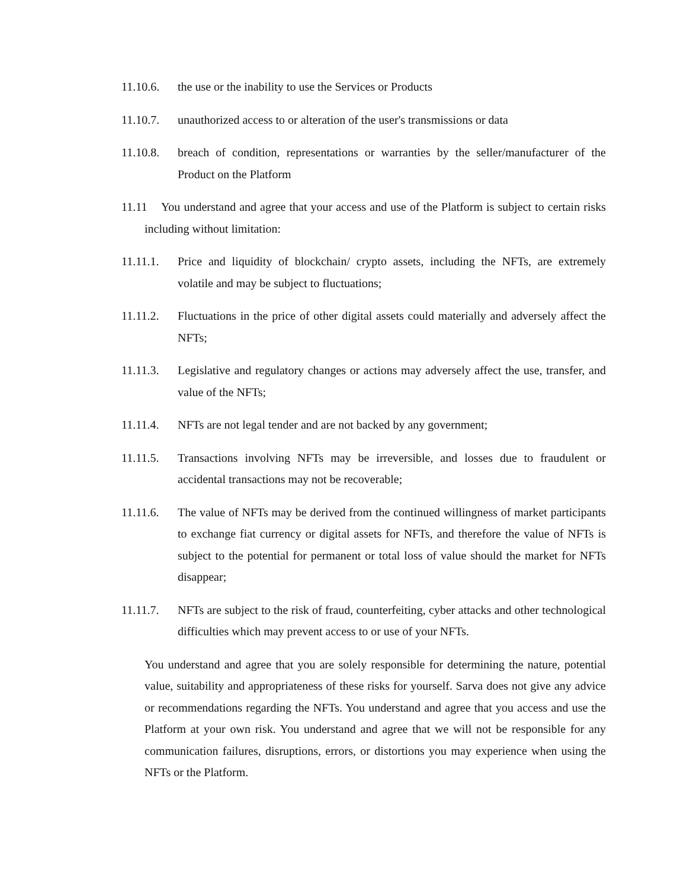11.10.6. the use or the inability to use the Services or Products
11.10.7. unauthorized access to or alteration of the user's transmissions or data
11.10.8. breach of condition, representations or warranties by the seller/manufacturer of the Product on the Platform
11.11 You understand and agree that your access and use of the Platform is subject to certain risks including without limitation:
11.11.1. Price and liquidity of blockchain/ crypto assets, including the NFTs, are extremely volatile and may be subject to fluctuations;
11.11.2. Fluctuations in the price of other digital assets could materially and adversely affect the NFTs;
11.11.3. Legislative and regulatory changes or actions may adversely affect the use, transfer, and value of the NFTs;
11.11.4. NFTs are not legal tender and are not backed by any government;
11.11.5. Transactions involving NFTs may be irreversible, and losses due to fraudulent or accidental transactions may not be recoverable;
11.11.6. The value of NFTs may be derived from the continued willingness of market participants to exchange fiat currency or digital assets for NFTs, and therefore the value of NFTs is subject to the potential for permanent or total loss of value should the market for NFTs disappear;
11.11.7. NFTs are subject to the risk of fraud, counterfeiting, cyber attacks and other technological difficulties which may prevent access to or use of your NFTs.
You understand and agree that you are solely responsible for determining the nature, potential value, suitability and appropriateness of these risks for yourself. Sarva does not give any advice or recommendations regarding the NFTs. You understand and agree that you access and use the Platform at your own risk. You understand and agree that we will not be responsible for any communication failures, disruptions, errors, or distortions you may experience when using the NFTs or the Platform.